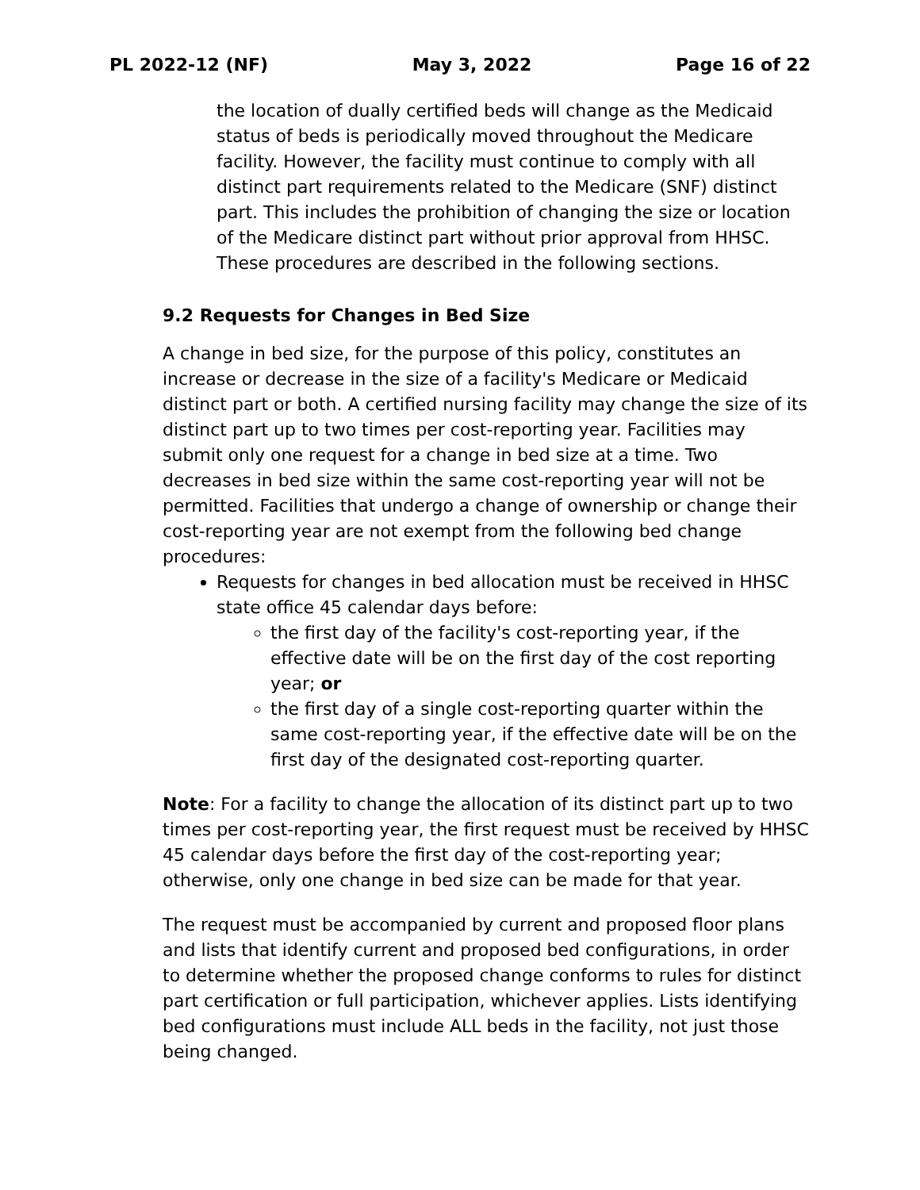PL 2022-12 (NF) May 3, 2022 Page 16 of 22
the location of dually certified beds will change as the Medicaid status of beds is periodically moved throughout the Medicare facility. However, the facility must continue to comply with all distinct part requirements related to the Medicare (SNF) distinct part. This includes the prohibition of changing the size or location of the Medicare distinct part without prior approval from HHSC. These procedures are described in the following sections.
9.2 Requests for Changes in Bed Size
A change in bed size, for the purpose of this policy, constitutes an increase or decrease in the size of a facility's Medicare or Medicaid distinct part or both. A certified nursing facility may change the size of its distinct part up to two times per cost-reporting year. Facilities may submit only one request for a change in bed size at a time. Two decreases in bed size within the same cost-reporting year will not be permitted. Facilities that undergo a change of ownership or change their cost-reporting year are not exempt from the following bed change procedures:
Requests for changes in bed allocation must be received in HHSC state office 45 calendar days before:
the first day of the facility's cost-reporting year, if the effective date will be on the first day of the cost reporting year; or
the first day of a single cost-reporting quarter within the same cost-reporting year, if the effective date will be on the first day of the designated cost-reporting quarter.
Note: For a facility to change the allocation of its distinct part up to two times per cost-reporting year, the first request must be received by HHSC 45 calendar days before the first day of the cost-reporting year; otherwise, only one change in bed size can be made for that year.
The request must be accompanied by current and proposed floor plans and lists that identify current and proposed bed configurations, in order to determine whether the proposed change conforms to rules for distinct part certification or full participation, whichever applies. Lists identifying bed configurations must include ALL beds in the facility, not just those being changed.